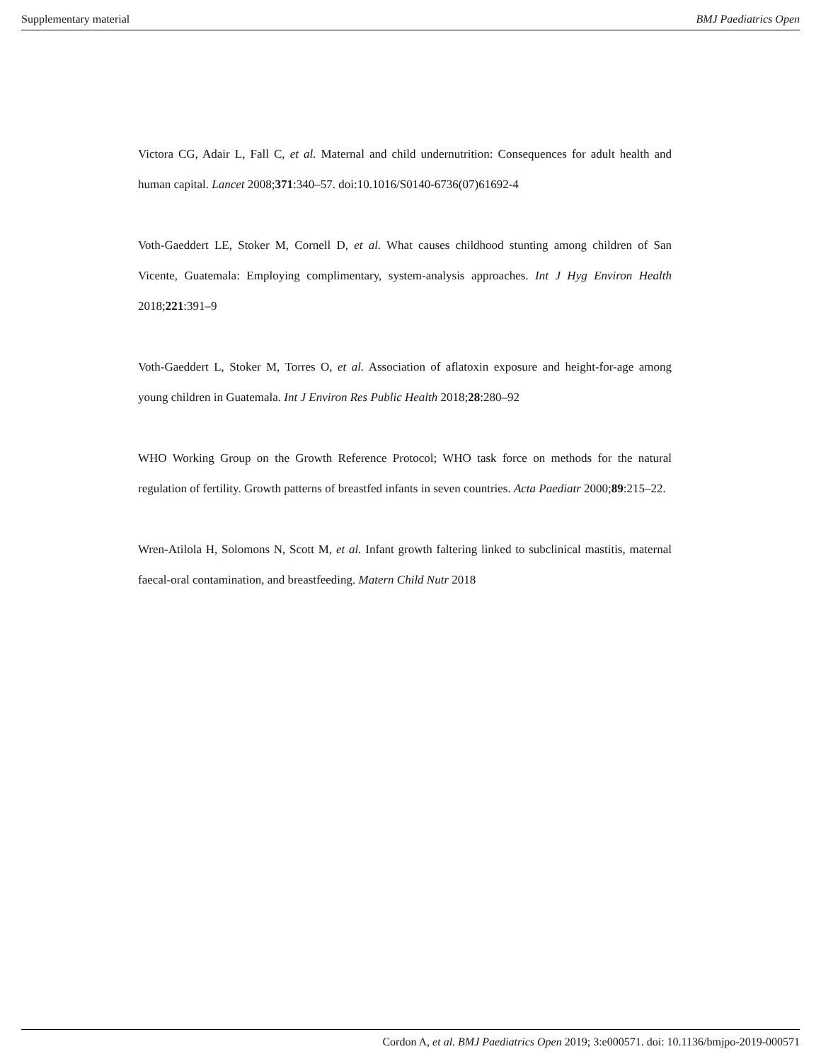Supplementary material BMJ Paediatrics Open
Victora CG, Adair L, Fall C, et al. Maternal and child undernutrition: Consequences for adult health and human capital. Lancet 2008;371:340–57. doi:10.1016/S0140-6736(07)61692-4
Voth-Gaeddert LE, Stoker M, Cornell D, et al. What causes childhood stunting among children of San Vicente, Guatemala: Employing complimentary, system-analysis approaches. Int J Hyg Environ Health 2018;221:391–9
Voth-Gaeddert L, Stoker M, Torres O, et al. Association of aflatoxin exposure and height-for-age among young children in Guatemala. Int J Environ Res Public Health 2018;28:280–92
WHO Working Group on the Growth Reference Protocol; WHO task force on methods for the natural regulation of fertility. Growth patterns of breastfed infants in seven countries. Acta Paediatr 2000;89:215–22.
Wren-Atilola H, Solomons N, Scott M, et al. Infant growth faltering linked to subclinical mastitis, maternal faecal-oral contamination, and breastfeeding. Matern Child Nutr 2018
Cordon A, et al. BMJ Paediatrics Open 2019; 3:e000571. doi: 10.1136/bmjpo-2019-000571